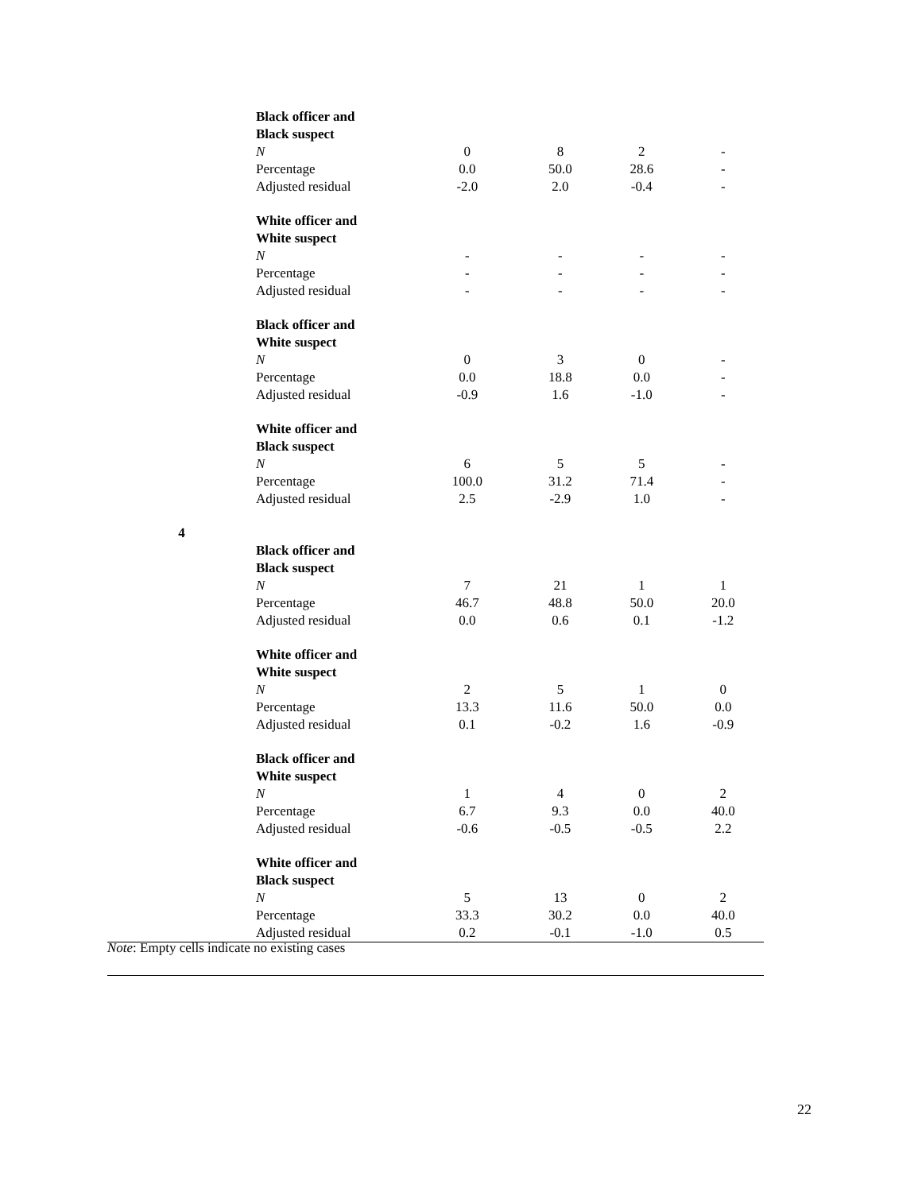| | Black officer and | | | | |
| | Black suspect | | | | |
| | N | 0 | 8 | 2 | - |
| | Percentage | 0.0 | 50.0 | 28.6 | - |
| | Adjusted residual | -2.0 | 2.0 | -0.4 | - |
| | White officer and | | | | |
| | White suspect | | | | |
| | N | - | - | - | - |
| | Percentage | - | - | - | - |
| | Adjusted residual | - | - | - | - |
| | Black officer and | | | | |
| | White suspect | | | | |
| | N | 0 | 3 | 0 | - |
| | Percentage | 0.0 | 18.8 | 0.0 | - |
| | Adjusted residual | -0.9 | 1.6 | -1.0 | - |
| | White officer and | | | | |
| | Black suspect | | | | |
| | N | 6 | 5 | 5 | - |
| | Percentage | 100.0 | 31.2 | 71.4 | - |
| | Adjusted residual | 2.5 | -2.9 | 1.0 | - |
| 4 | | | | | |
| | Black officer and | | | | |
| | Black suspect | | | | |
| | N | 7 | 21 | 1 | 1 |
| | Percentage | 46.7 | 48.8 | 50.0 | 20.0 |
| | Adjusted residual | 0.0 | 0.6 | 0.1 | -1.2 |
| | White officer and | | | | |
| | White suspect | | | | |
| | N | 2 | 5 | 1 | 0 |
| | Percentage | 13.3 | 11.6 | 50.0 | 0.0 |
| | Adjusted residual | 0.1 | -0.2 | 1.6 | -0.9 |
| | Black officer and | | | | |
| | White suspect | | | | |
| | N | 1 | 4 | 0 | 2 |
| | Percentage | 6.7 | 9.3 | 0.0 | 40.0 |
| | Adjusted residual | -0.6 | -0.5 | -0.5 | 2.2 |
| | White officer and | | | | |
| | Black suspect | | | | |
| | N | 5 | 13 | 0 | 2 |
| | Percentage | 33.3 | 30.2 | 0.0 | 40.0 |
| | Adjusted residual | 0.2 | -0.1 | -1.0 | 0.5 |
Note: Empty cells indicate no existing cases
22